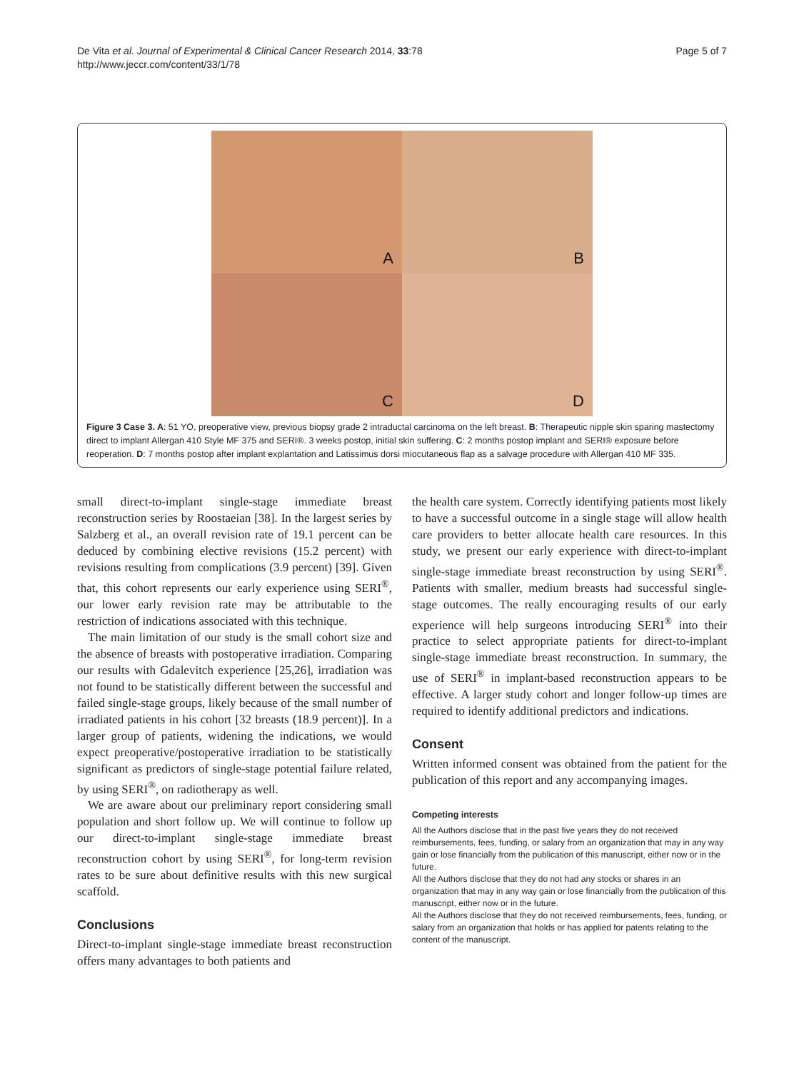De Vita et al. Journal of Experimental & Clinical Cancer Research 2014, 33:78
http://www.jeccr.com/content/33/1/78
Page 5 of 7
A
B
C
D
Figure 3 Case 3. A: 51 YO, preoperative view, previous biopsy grade 2 intraductal carcinoma on the left breast. B: Therapeutic nipple skin sparing mastectomy direct to implant Allergan 410 Style MF 375 and SERI®. 3 weeks postop, initial skin suffering. C: 2 months postop implant and SERI® exposure before reoperation. D: 7 months postop after implant explantation and Latissimus dorsi miocutaneous flap as a salvage procedure with Allergan 410 MF 335.
small direct-to-implant single-stage immediate breast reconstruction series by Roostaeian [38]. In the largest series by Salzberg et al., an overall revision rate of 19.1 percent can be deduced by combining elective revisions (15.2 percent) with revisions resulting from complications (3.9 percent) [39]. Given that, this cohort represents our early experience using SERI<sup>®</sup>, our lower early revision rate may be attributable to the restriction of indications associated with this technique.
The main limitation of our study is the small cohort size and the absence of breasts with postoperative irradiation. Comparing our results with Gdalevitch experience [25,26], irradiation was not found to be statistically different between the successful and failed single-stage groups, likely because of the small number of irradiated patients in his cohort [32 breasts (18.9 percent)]. In a larger group of patients, widening the indications, we would expect preoperative/postoperative irradiation to be statistically significant as predictors of single-stage potential failure related, by using SERI<sup>®</sup>, on radiotherapy as well.
We are aware about our preliminary report considering small population and short follow up. We will continue to follow up our direct-to-implant single-stage immediate breast reconstruction cohort by using SERI<sup>®</sup>, for long-term revision rates to be sure about definitive results with this new surgical scaffold.
Conclusions
Direct-to-implant single-stage immediate breast reconstruction offers many advantages to both patients and
the health care system. Correctly identifying patients most likely to have a successful outcome in a single stage will allow health care providers to better allocate health care resources. In this study, we present our early experience with direct-to-implant single-stage immediate breast reconstruction by using SERI<sup>®</sup>. Patients with smaller, medium breasts had successful single-stage outcomes. The really encouraging results of our early experience will help surgeons introducing SERI<sup>®</sup> into their practice to select appropriate patients for direct-to-implant single-stage immediate breast reconstruction. In summary, the use of SERI<sup>®</sup> in implant-based reconstruction appears to be effective. A larger study cohort and longer follow-up times are required to identify additional predictors and indications.
Consent
Written informed consent was obtained from the patient for the publication of this report and any accompanying images.
Competing interests
All the Authors disclose that in the past five years they do not received reimbursements, fees, funding, or salary from an organization that may in any way gain or lose financially from the publication of this manuscript, either now or in the future.
All the Authors disclose that they do not had any stocks or shares in an organization that may in any way gain or lose financially from the publication of this manuscript, either now or in the future.
All the Authors disclose that they do not received reimbursements, fees, funding, or salary from an organization that holds or has applied for patents relating to the content of the manuscript.